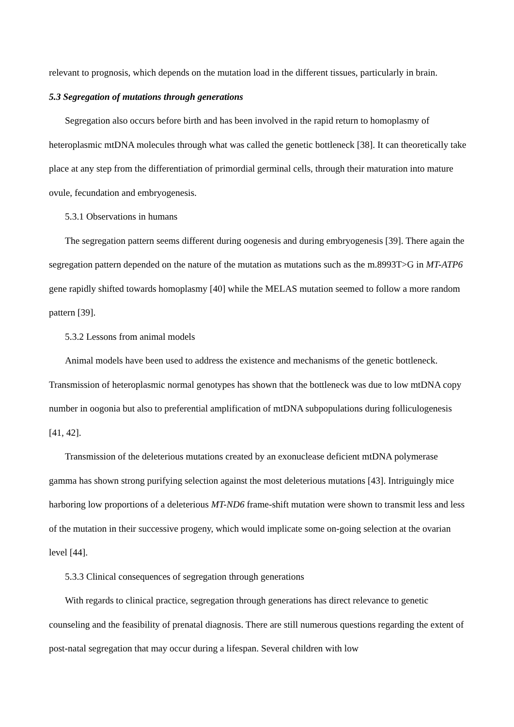relevant to prognosis, which depends on the mutation load in the different tissues, particularly in brain.
5.3 Segregation of mutations through generations
Segregation also occurs before birth and has been involved in the rapid return to homoplasmy of heteroplasmic mtDNA molecules through what was called the genetic bottleneck [38]. It can theoretically take place at any step from the differentiation of primordial germinal cells, through their maturation into mature ovule, fecundation and embryogenesis.
5.3.1 Observations in humans
The segregation pattern seems different during oogenesis and during embryogenesis [39]. There again the segregation pattern depended on the nature of the mutation as mutations such as the m.8993T>G in MT-ATP6 gene rapidly shifted towards homoplasmy [40] while the MELAS mutation seemed to follow a more random pattern [39].
5.3.2 Lessons from animal models
Animal models have been used to address the existence and mechanisms of the genetic bottleneck. Transmission of heteroplasmic normal genotypes has shown that the bottleneck was due to low mtDNA copy number in oogonia but also to preferential amplification of mtDNA subpopulations during folliculogenesis [41, 42].
Transmission of the deleterious mutations created by an exonuclease deficient mtDNA polymerase gamma has shown strong purifying selection against the most deleterious mutations [43]. Intriguingly mice harboring low proportions of a deleterious MT-ND6 frame-shift mutation were shown to transmit less and less of the mutation in their successive progeny, which would implicate some on-going selection at the ovarian level [44].
5.3.3 Clinical consequences of segregation through generations
With regards to clinical practice, segregation through generations has direct relevance to genetic counseling and the feasibility of prenatal diagnosis. There are still numerous questions regarding the extent of post-natal segregation that may occur during a lifespan. Several children with low